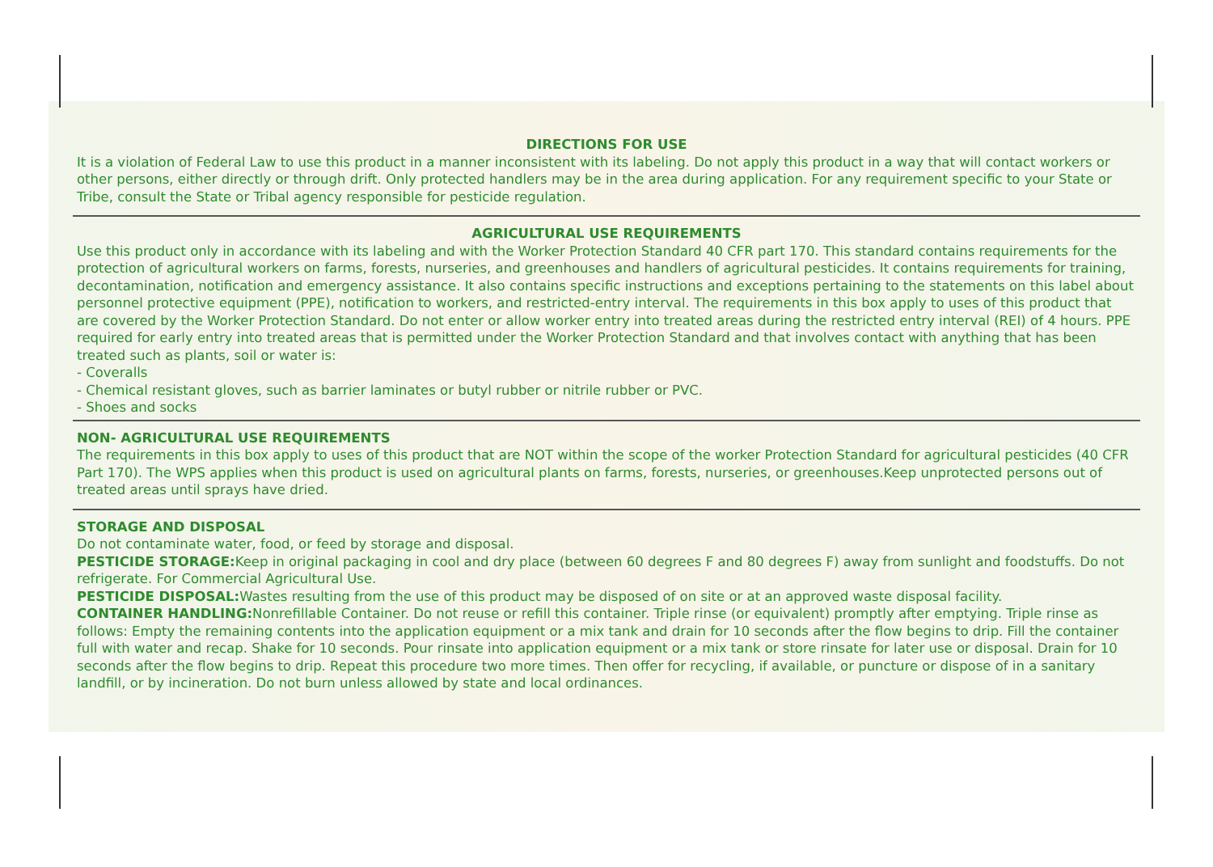DIRECTIONS FOR USE
It is a violation of Federal Law to use this product in a manner inconsistent with its labeling. Do not apply this product in a way that will contact workers or other persons, either directly or through drift. Only protected handlers may be in the area during application. For any requirement specific to your State or Tribe, consult the State or Tribal agency responsible for pesticide regulation.
AGRICULTURAL USE REQUIREMENTS
Use this product only in accordance with its labeling and with the Worker Protection Standard 40 CFR part 170. This standard contains requirements for the protection of agricultural workers on farms, forests, nurseries, and greenhouses and handlers of agricultural pesticides. It contains requirements for training, decontamination, notification and emergency assistance. It also contains specific instructions and exceptions pertaining to the statements on this label about personnel protective equipment (PPE), notification to workers, and restricted-entry interval. The requirements in this box apply to uses of this product that are covered by the Worker Protection Standard. Do not enter or allow worker entry into treated areas during the restricted entry interval (REI) of 4 hours. PPE required for early entry into treated areas that is permitted under the Worker Protection Standard and that involves contact with anything that has been treated such as plants, soil or water is:
- Coveralls
- Chemical resistant gloves, such as barrier laminates or butyl rubber or nitrile rubber or PVC.
- Shoes and socks
NON- AGRICULTURAL USE REQUIREMENTS
The requirements in this box apply to uses of this product that are NOT within the scope of the worker Protection Standard for agricultural pesticides (40 CFR Part 170). The WPS applies when this product is used on agricultural plants on farms, forests, nurseries, or greenhouses.Keep unprotected persons out of treated areas until sprays have dried.
STORAGE AND DISPOSAL
Do not contaminate water, food, or feed by storage and disposal.
PESTICIDE STORAGE: Keep in original packaging in cool and dry place (between 60 degrees F and 80 degrees F) away from sunlight and foodstuffs. Do not refrigerate. For Commercial Agricultural Use.
PESTICIDE DISPOSAL: Wastes resulting from the use of this product may be disposed of on site or at an approved waste disposal facility.
CONTAINER HANDLING: Nonrefillable Container. Do not reuse or refill this container. Triple rinse (or equivalent) promptly after emptying. Triple rinse as follows: Empty the remaining contents into the application equipment or a mix tank and drain for 10 seconds after the flow begins to drip. Fill the container full with water and recap. Shake for 10 seconds. Pour rinsate into application equipment or a mix tank or store rinsate for later use or disposal. Drain for 10 seconds after the flow begins to drip. Repeat this procedure two more times. Then offer for recycling, if available, or puncture or dispose of in a sanitary landfill, or by incineration. Do not burn unless allowed by state and local ordinances.